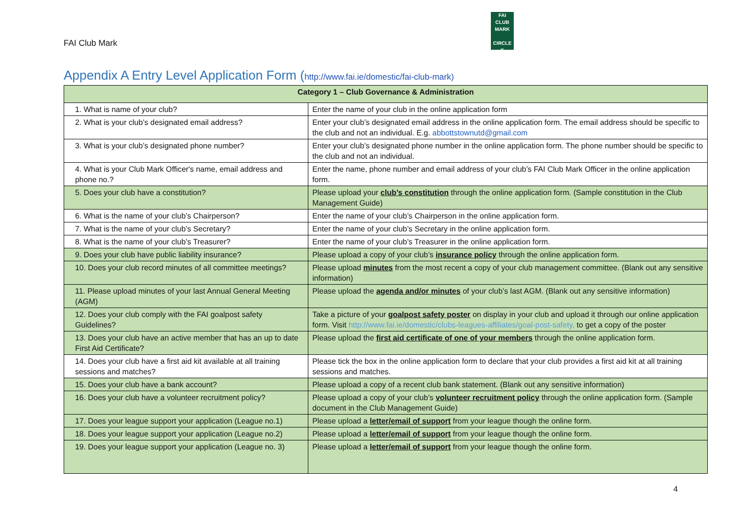FAI Club Mark
FAI
CLUB
MARK
CIRCLE K
Appendix A Entry Level Application Form (http://www.fai.ie/domestic/fai-club-mark)
| Category 1 – Club Governance & Administration | |
| --- | --- |
| 1. What is name of your club? | Enter the name of your club in the online application form |
| 2. What is your club’s designated email address? | Enter your club’s designated email address in the online application form. The email address should be specific to the club and not an individual. E.g. abbottstownutd@gmail.com |
| 3. What is your club’s designated phone number? | Enter your club’s designated phone number in the online application form. The phone number should be specific to the club and not an individual. |
| 4. What is your Club Mark Officer's name, email address and phone no.? | Enter the name, phone number and email address of your club’s FAI Club Mark Officer in the online application form. |
| 5. Does your club have a constitution? | Please upload your club’s constitution through the online application form. (Sample constitution in the Club Management Guide) |
| 6. What is the name of your club’s Chairperson? | Enter the name of your club’s Chairperson in the online application form. |
| 7. What is the name of your club’s Secretary? | Enter the name of your club’s Secretary in the online application form. |
| 8. What is the name of your club’s Treasurer? | Enter the name of your club’s Treasurer in the online application form. |
| 9. Does your club have public liability insurance? | Please upload a copy of your club’s insurance policy through the online application form. |
| 10. Does your club record minutes of all committee meetings? | Please upload minutes from the most recent a copy of your club management committee. (Blank out any sensitive information) |
| 11. Please upload minutes of your last Annual General Meeting (AGM) | Please upload the agenda and/or minutes of your club’s last AGM. (Blank out any sensitive information) |
| 12. Does your club comply with the FAI goalpost safety Guidelines? | Take a picture of your goalpost safety poster on display in your club and upload it through our online application form. Visit http://www.fai.ie/domestic/clubs-leagues-affiliates/goal-post-safety, to get a copy of the poster |
| 13. Does your club have an active member that has an up to date First Aid Certificate? | Please upload the first aid certificate of one of your members through the online application form. |
| 14. Does your club have a first aid kit available at all training sessions and matches? | Please tick the box in the online application form to declare that your club provides a first aid kit at all training sessions and matches. |
| 15. Does your club have a bank account? | Please upload a copy of a recent club bank statement. (Blank out any sensitive information) |
| 16. Does your club have a volunteer recruitment policy? | Please upload a copy of your club’s volunteer recruitment policy through the online application form. (Sample document in the Club Management Guide) |
| 17. Does your league support your application (League no.1) | Please upload a letter/email of support from your league though the online form. |
| 18. Does your league support your application (League no.2) | Please upload a letter/email of support from your league though the online form. |
| 19. Does your league support your application (League no. 3) | Please upload a letter/email of support from your league though the online form. |
4